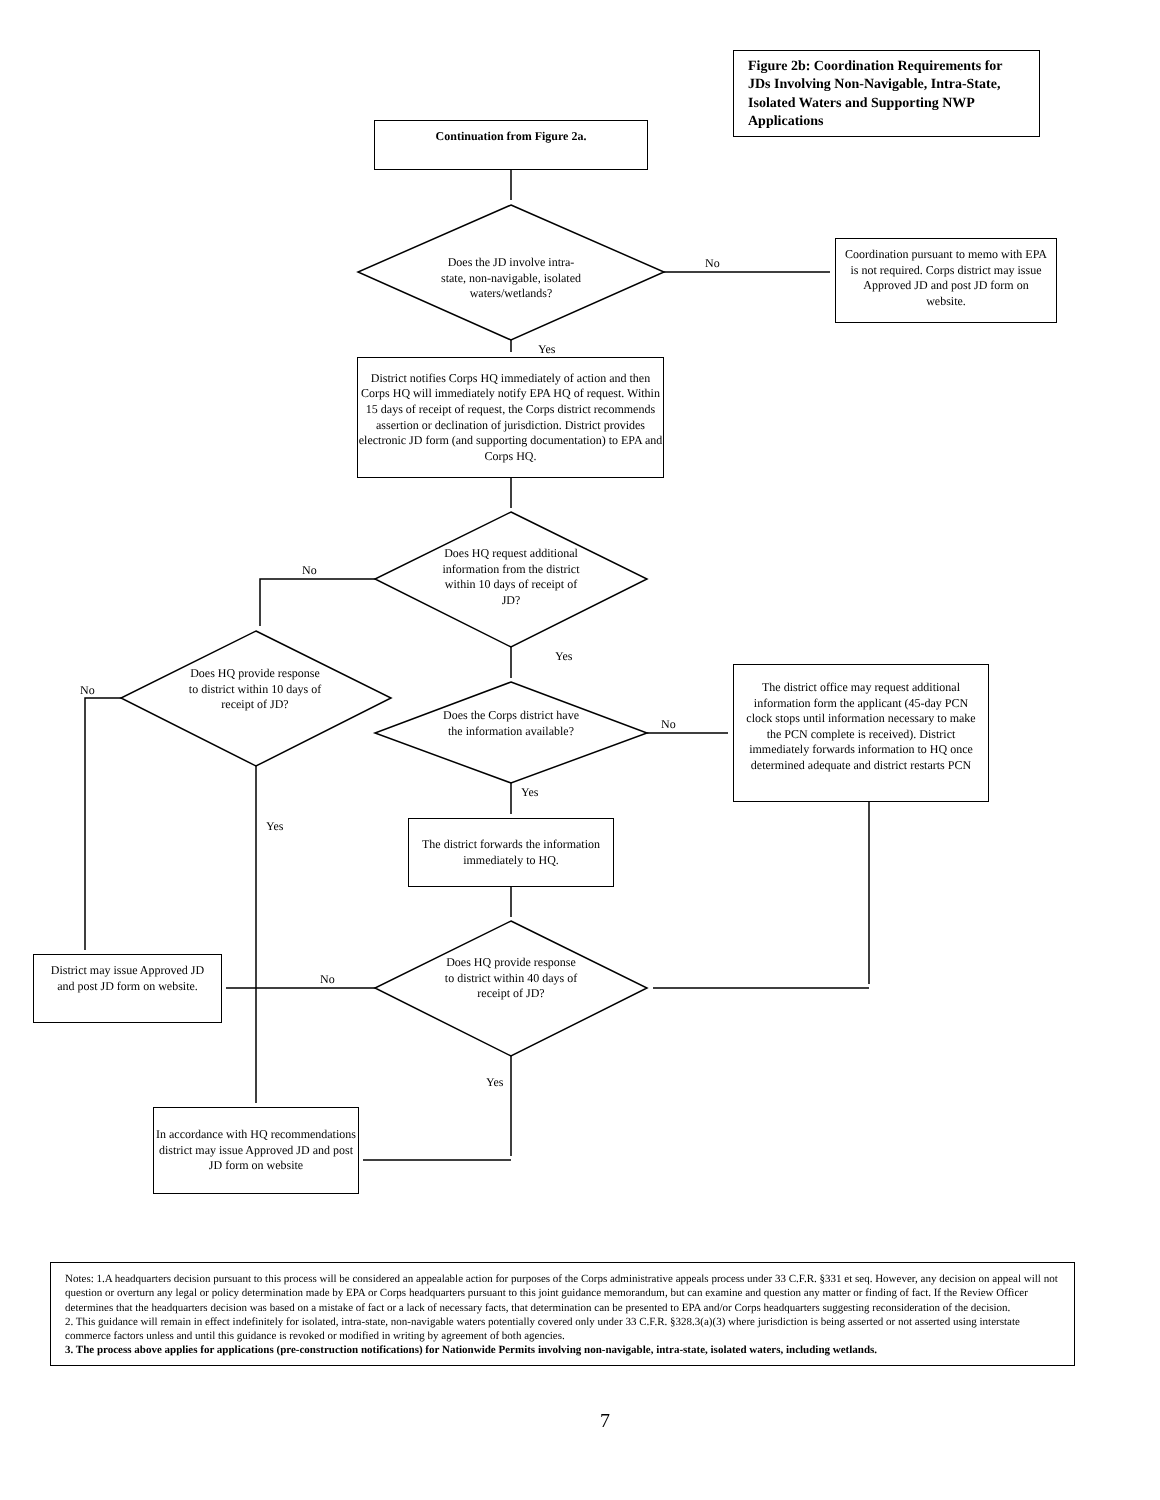Figure 2b: Coordination Requirements for JDs Involving Non-Navigable, Intra-State, Isolated Waters and Supporting NWP Applications
Continuation from Figure 2a.
Does the JD involve intra-state, non-navigable, isolated waters/wetlands?
No
Coordination pursuant to memo with EPA is not required. Corps district may issue Approved JD and post JD form on website.
Yes
District notifies Corps HQ immediately of action and then Corps HQ will immediately notify EPA HQ of request. Within 15 days of receipt of request, the Corps district recommends assertion or declination of jurisdiction. District provides electronic JD form (and supporting documentation) to EPA and Corps HQ.
Does HQ request additional information from the district within 10 days of receipt of JD?
No
Does HQ provide response to district within 10 days of receipt of JD?
No
Yes
Does the Corps district have the information available?
No
The district office may request additional information form the applicant (45-day PCN clock stops until information necessary to make the PCN complete is received). District immediately forwards information to HQ once determined adequate and district restarts PCN
Yes
Yes
The district forwards the information immediately to HQ.
Does HQ provide response to district within 40 days of receipt of JD?
No
District may issue Approved JD and post JD form on website.
Yes
In accordance with HQ recommendations district may issue Approved JD and post JD form on website
Notes: 1.A headquarters decision pursuant to this process will be considered an appealable action for purposes of the Corps administrative appeals process under 33 C.F.R. §331 et seq. However, any decision on appeal will not question or overturn any legal or policy determination made by EPA or Corps headquarters pursuant to this joint guidance memorandum, but can examine and question any matter or finding of fact. If the Review Officer determines that the headquarters decision was based on a mistake of fact or a lack of necessary facts, that determination can be presented to EPA and/or Corps headquarters suggesting reconsideration of the decision.
2. This guidance will remain in effect indefinitely for isolated, intra-state, non-navigable waters potentially covered only under 33 C.F.R. §328.3(a)(3) where jurisdiction is being asserted or not asserted using interstate commerce factors unless and until this guidance is revoked or modified in writing by agreement of both agencies.
3. The process above applies for applications (pre-construction notifications) for Nationwide Permits involving non-navigable, intra-state, isolated waters, including wetlands.
7